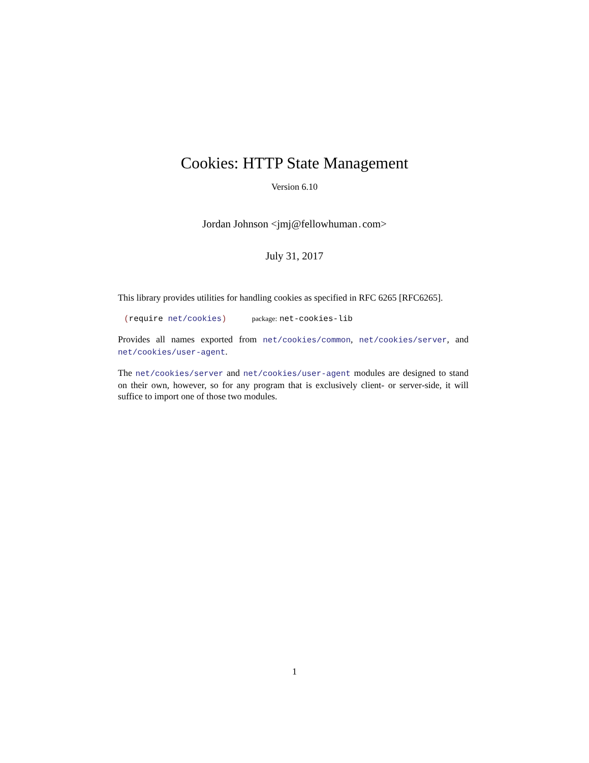Cookies: HTTP State Management
Version 6.10
Jordan Johnson <jmj@fellowhuman. com>
July 31, 2017
This library provides utilities for handling cookies as specified in RFC 6265 [RFC6265].
(require net/cookies) package: net-cookies-lib
Provides all names exported from net/cookies/common, net/cookies/server, and net/cookies/user-agent.
The net/cookies/server and net/cookies/user-agent modules are designed to stand on their own, however, so for any program that is exclusively client- or server-side, it will suffice to import one of those two modules.
1